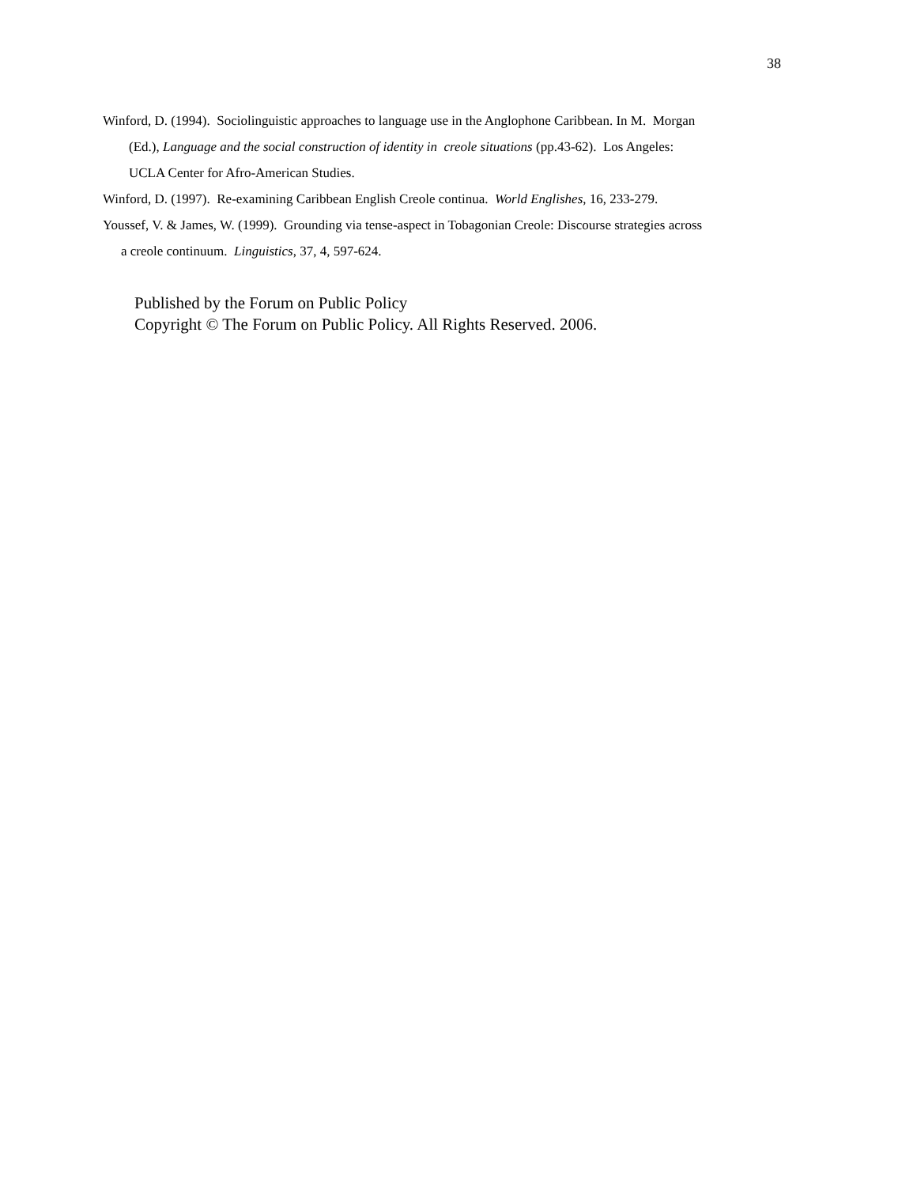38
Winford, D. (1994). Sociolinguistic approaches to language use in the Anglophone Caribbean. In M. Morgan (Ed.), Language and the social construction of identity in creole situations (pp.43-62). Los Angeles: UCLA Center for Afro-American Studies.
Winford, D. (1997). Re-examining Caribbean English Creole continua. World Englishes, 16, 233-279.
Youssef, V. & James, W. (1999). Grounding via tense-aspect in Tobagonian Creole: Discourse strategies across a creole continuum. Linguistics, 37, 4, 597-624.
Published by the Forum on Public Policy
Copyright © The Forum on Public Policy. All Rights Reserved. 2006.